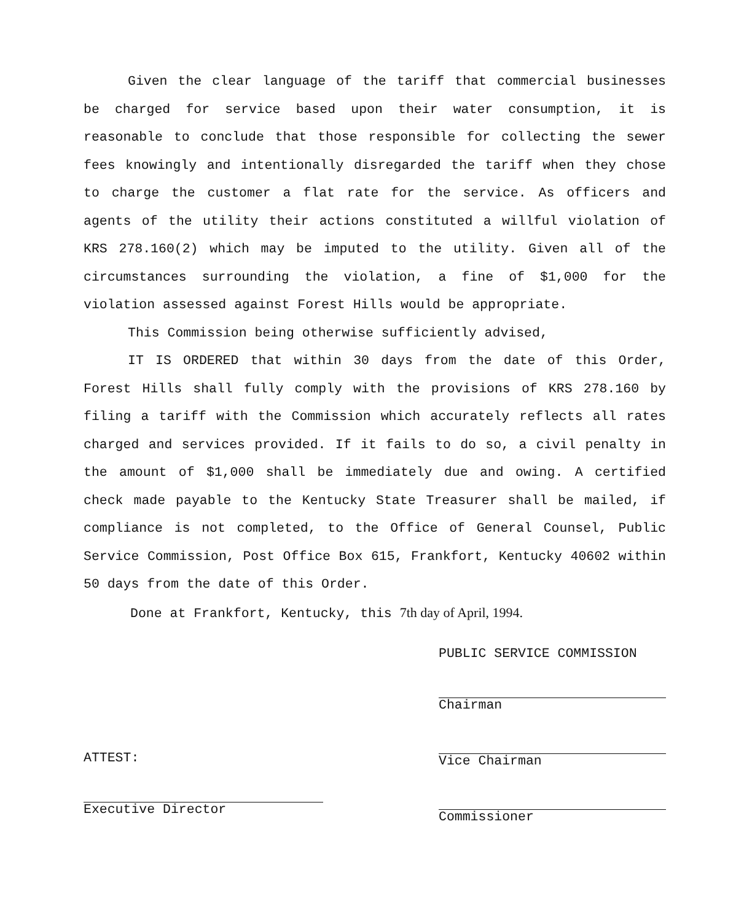Given the clear language of the tariff that commercial businesses be charged for service based upon their water consumption, it is reasonable to conclude that those responsible for collecting the sewer fees knowingly and intentionally disregarded the tariff when they chose to charge the customer a flat rate for the service. As officers and agents of the utility their actions constituted a willful violation of KRS 278.160(2) which may be imputed to the utility. Given all of the circumstances surrounding the violation, a fine of $1,000 for the violation assessed against Forest Hills would be appropriate.
This Commission being otherwise sufficiently advised,
IT IS ORDERED that within 30 days from the date of this Order, Forest Hills shall fully comply with the provisions of KRS 278.160 by filing a tariff with the Commission which accurately reflects all rates charged and services provided. If it fails to do so, a civil penalty in the amount of $1,000 shall be immediately due and owing. A certified check made payable to the Kentucky State Treasurer shall be mailed, if compliance is not completed, to the Office of General Counsel, Public Service Commission, Post Office Box 615, Frankfort, Kentucky 40602 within 50 days from the date of this Order.
Done at Frankfort, Kentucky, this 7th day of April, 1994.
ATTEST:
Executive Director
PUBLIC SERVICE COMMISSION
Chairman
Vice Chairman
Commissioner